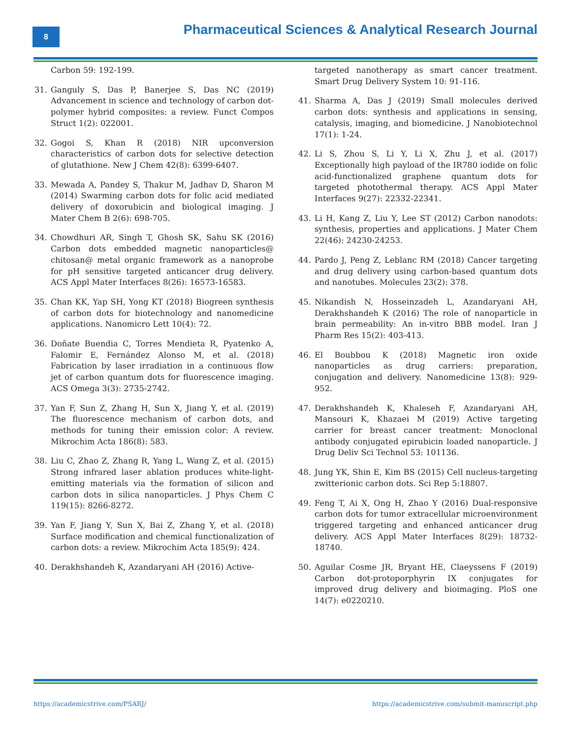8
Pharmaceutical Sciences & Analytical Research Journal
Carbon 59: 192-199.
31. Ganguly S, Das P, Banerjee S, Das NC (2019) Advancement in science and technology of carbon dot-polymer hybrid composites: a review. Funct Compos Struct 1(2): 022001.
32. Gogoi S, Khan R (2018) NIR upconversion characteristics of carbon dots for selective detection of glutathione. New J Chem 42(8): 6399-6407.
33. Mewada A, Pandey S, Thakur M, Jadhav D, Sharon M (2014) Swarming carbon dots for folic acid mediated delivery of doxorubicin and biological imaging. J Mater Chem B 2(6): 698-705.
34. Chowdhuri AR, Singh T, Ghosh SK, Sahu SK (2016) Carbon dots embedded magnetic nanoparticles@ chitosan@ metal organic framework as a nanoprobe for pH sensitive targeted anticancer drug delivery. ACS Appl Mater Interfaces 8(26): 16573-16583.
35. Chan KK, Yap SH, Yong KT (2018) Biogreen synthesis of carbon dots for biotechnology and nanomedicine applications. Nanomicro Lett 10(4): 72.
36. Doñate Buendia C, Torres Mendieta R, Pyatenko A, Falomir E, Fernández Alonso M, et al. (2018) Fabrication by laser irradiation in a continuous flow jet of carbon quantum dots for fluorescence imaging. ACS Omega 3(3): 2735-2742.
37. Yan F, Sun Z, Zhang H, Sun X, Jiang Y, et al. (2019) The fluorescence mechanism of carbon dots, and methods for tuning their emission color: A review. Mikrochim Acta 186(8): 583.
38. Liu C, Zhao Z, Zhang R, Yang L, Wang Z, et al. (2015) Strong infrared laser ablation produces white-light-emitting materials via the formation of silicon and carbon dots in silica nanoparticles. J Phys Chem C 119(15): 8266-8272.
39. Yan F, Jiang Y, Sun X, Bai Z, Zhang Y, et al. (2018) Surface modification and chemical functionalization of carbon dots: a review. Mikrochim Acta 185(9): 424.
40. Derakhshandeh K, Azandaryani AH (2016) Active-
targeted nanotherapy as smart cancer treatment. Smart Drug Delivery System 10: 91-116.
41. Sharma A, Das J (2019) Small molecules derived carbon dots: synthesis and applications in sensing, catalysis, imaging, and biomedicine. J Nanobiotechnol 17(1): 1-24.
42. Li S, Zhou S, Li Y, Li X, Zhu J, et al. (2017) Exceptionally high payload of the IR780 iodide on folic acid-functionalized graphene quantum dots for targeted photothermal therapy. ACS Appl Mater Interfaces 9(27): 22332-22341.
43. Li H, Kang Z, Liu Y, Lee ST (2012) Carbon nanodots: synthesis, properties and applications. J Mater Chem 22(46): 24230-24253.
44. Pardo J, Peng Z, Leblanc RM (2018) Cancer targeting and drug delivery using carbon-based quantum dots and nanotubes. Molecules 23(2): 378.
45. Nikandish N, Hosseinzadeh L, Azandaryani AH, Derakhshandeh K (2016) The role of nanoparticle in brain permeability: An in-vitro BBB model. Iran J Pharm Res 15(2): 403-413.
46. El Boubbou K (2018) Magnetic iron oxide nanoparticles as drug carriers: preparation, conjugation and delivery. Nanomedicine 13(8): 929-952.
47. Derakhshandeh K, Khaleseh F, Azandaryani AH, Mansouri K, Khazaei M (2019) Active targeting carrier for breast cancer treatment: Monoclonal antibody conjugated epirubicin loaded nanoparticle. J Drug Deliv Sci Technol 53: 101136.
48. Jung YK, Shin E, Kim BS (2015) Cell nucleus-targeting zwitterionic carbon dots. Sci Rep 5:18807.
49. Feng T, Ai X, Ong H, Zhao Y (2016) Dual-responsive carbon dots for tumor extracellular microenvironment triggered targeting and enhanced anticancer drug delivery. ACS Appl Mater Interfaces 8(29): 18732-18740.
50. Aguilar Cosme JR, Bryant HE, Claeyssens F (2019) Carbon dot-protoporphyrin IX conjugates for improved drug delivery and bioimaging. PloS one 14(7): e0220210.
https://academicstrive.com/PSARJ/ https://academicstrive.com/submit-manuscript.php